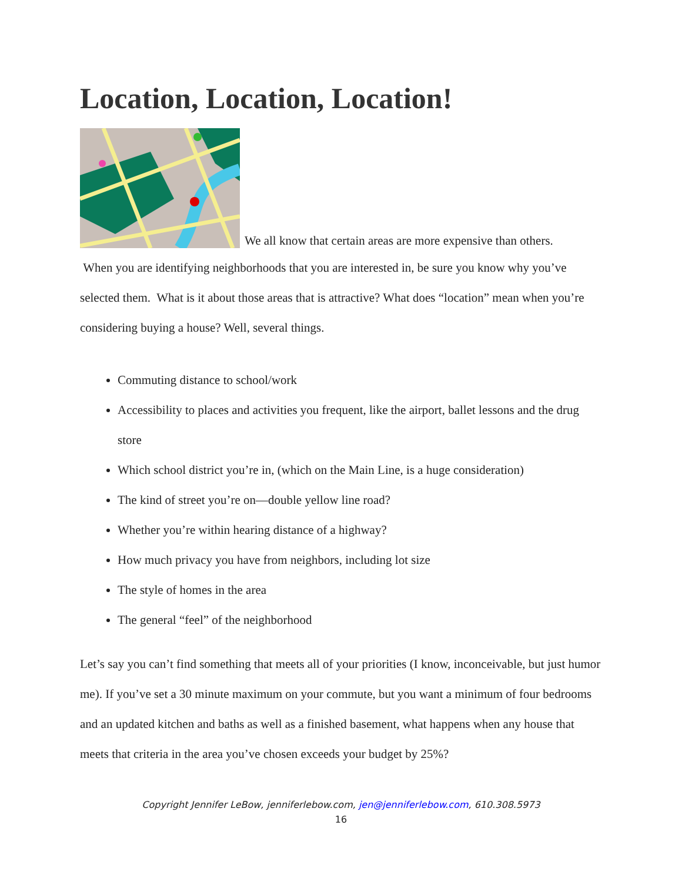Location, Location, Location!
We all know that certain areas are more expensive than others.
When you are identifying neighborhoods that you are interested in, be sure you know why you’ve selected them. What is it about those areas that is attractive? What does “location” mean when you’re considering buying a house? Well, several things.
Commuting distance to school/work
Accessibility to places and activities you frequent, like the airport, ballet lessons and the drug store
Which school district you’re in, (which on the Main Line, is a huge consideration)
The kind of street you’re on—double yellow line road?
Whether you’re within hearing distance of a highway?
How much privacy you have from neighbors, including lot size
The style of homes in the area
The general “feel” of the neighborhood
Let’s say you can’t find something that meets all of your priorities (I know, inconceivable, but just humor me). If you’ve set a 30 minute maximum on your commute, but you want a minimum of four bedrooms and an updated kitchen and baths as well as a finished basement, what happens when any house that meets that criteria in the area you’ve chosen exceeds your budget by 25%?
Copyright Jennifer LeBow, jenniferlebow.com, jen@jenniferlebow.com, 610.308.5973
16